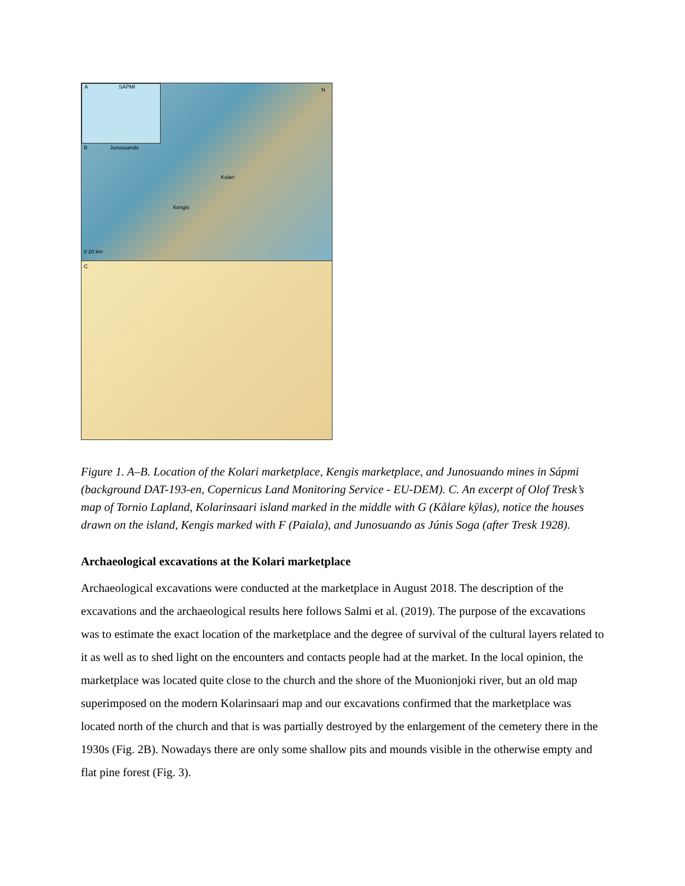A SÁPMI
B Junosuando
Kolari
Kengis
0 20 km
N
C
Figure 1. A–B. Location of the Kolari marketplace, Kengis marketplace, and Junosuando mines in Sápmi (background DAT-193-en, Copernicus Land Monitoring Service - EU-DEM). C. An excerpt of Olof Tresk’s map of Tornio Lapland, Kolarinsaari island marked in the middle with G (Kålare kÿlas), notice the houses drawn on the island, Kengis marked with F (Paiala), and Junosuando as Júnis Soga (after Tresk 1928).
Archaeological excavations at the Kolari marketplace
Archaeological excavations were conducted at the marketplace in August 2018. The description of the excavations and the archaeological results here follows Salmi et al. (2019). The purpose of the excavations was to estimate the exact location of the marketplace and the degree of survival of the cultural layers related to it as well as to shed light on the encounters and contacts people had at the market. In the local opinion, the marketplace was located quite close to the church and the shore of the Muonionjoki river, but an old map superimposed on the modern Kolarinsaari map and our excavations confirmed that the marketplace was located north of the church and that is was partially destroyed by the enlargement of the cemetery there in the 1930s (Fig. 2B). Nowadays there are only some shallow pits and mounds visible in the otherwise empty and flat pine forest (Fig. 3).